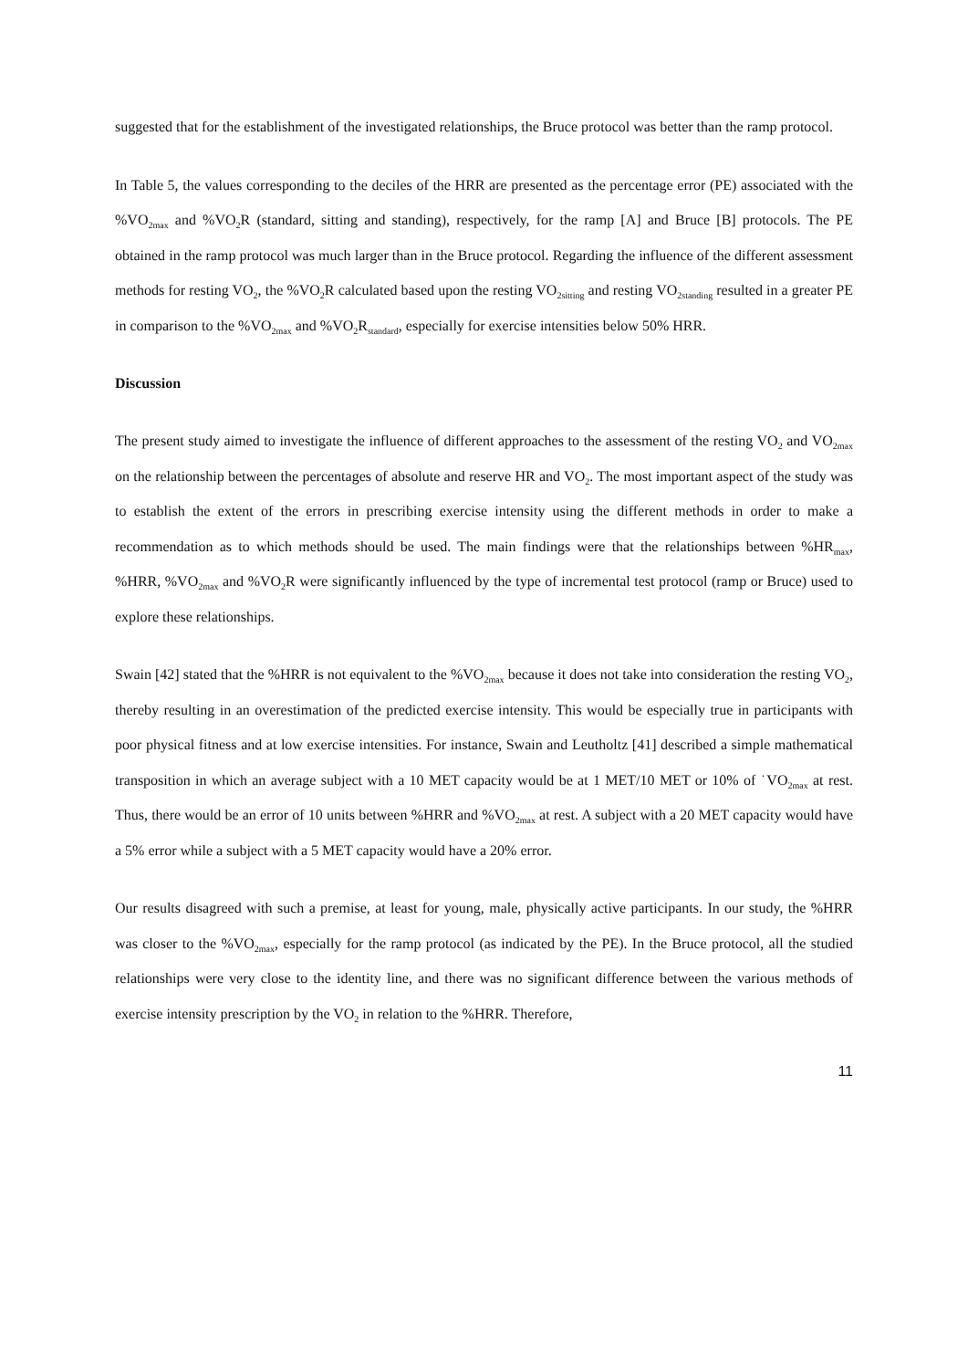suggested that for the establishment of the investigated relationships, the Bruce protocol was better than the ramp protocol.
In Table 5, the values corresponding to the deciles of the HRR are presented as the percentage error (PE) associated with the %VO<sub>2max</sub> and %VO<sub>2</sub>R (standard, sitting and standing), respectively, for the ramp [A] and Bruce [B] protocols. The PE obtained in the ramp protocol was much larger than in the Bruce protocol. Regarding the influence of the different assessment methods for resting VO<sub>2</sub>, the %VO<sub>2</sub>R calculated based upon the resting VO<sub>2sitting</sub> and resting VO<sub>2standing</sub> resulted in a greater PE in comparison to the %VO<sub>2max</sub> and %VO<sub>2</sub>R<sub>standard</sub>, especially for exercise intensities below 50% HRR.
Discussion
The present study aimed to investigate the influence of different approaches to the assessment of the resting VO<sub>2</sub> and VO<sub>2max</sub> on the relationship between the percentages of absolute and reserve HR and VO<sub>2</sub>. The most important aspect of the study was to establish the extent of the errors in prescribing exercise intensity using the different methods in order to make a recommendation as to which methods should be used. The main findings were that the relationships between %HR<sub>max</sub>, %HRR, %VO<sub>2max</sub> and %VO<sub>2</sub>R were significantly influenced by the type of incremental test protocol (ramp or Bruce) used to explore these relationships.
Swain [42] stated that the %HRR is not equivalent to the %VO<sub>2max</sub> because it does not take into consideration the resting VO<sub>2</sub>, thereby resulting in an overestimation of the predicted exercise intensity. This would be especially true in participants with poor physical fitness and at low exercise intensities. For instance, Swain and Leutholtz [41] described a simple mathematical transposition in which an average subject with a 10 MET capacity would be at 1 MET/10 MET or 10% of ˙VO<sub>2max</sub> at rest. Thus, there would be an error of 10 units between %HRR and %VO<sub>2max</sub> at rest. A subject with a 20 MET capacity would have a 5% error while a subject with a 5 MET capacity would have a 20% error.
Our results disagreed with such a premise, at least for young, male, physically active participants. In our study, the %HRR was closer to the %VO<sub>2max</sub>, especially for the ramp protocol (as indicated by the PE). In the Bruce protocol, all the studied relationships were very close to the identity line, and there was no significant difference between the various methods of exercise intensity prescription by the VO<sub>2</sub> in relation to the %HRR. Therefore,
11